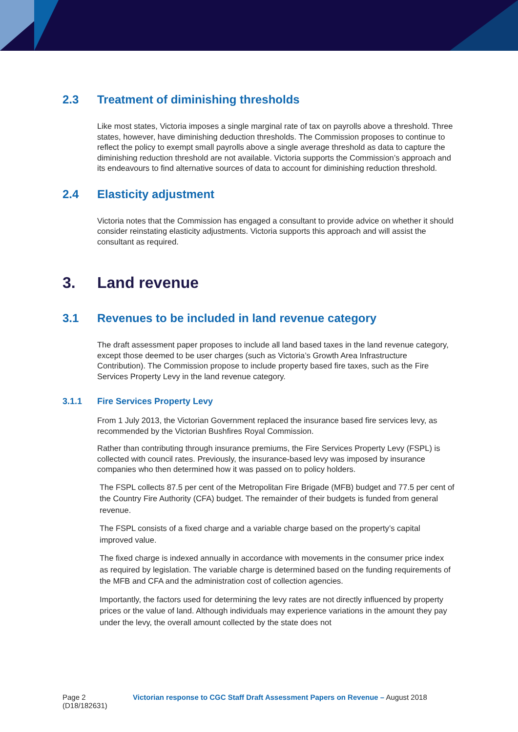2.3 Treatment of diminishing thresholds
Like most states, Victoria imposes a single marginal rate of tax on payrolls above a threshold. Three states, however, have diminishing deduction thresholds. The Commission proposes to continue to reflect the policy to exempt small payrolls above a single average threshold as data to capture the diminishing reduction threshold are not available. Victoria supports the Commission’s approach and its endeavours to find alternative sources of data to account for diminishing reduction threshold.
2.4 Elasticity adjustment
Victoria notes that the Commission has engaged a consultant to provide advice on whether it should consider reinstating elasticity adjustments. Victoria supports this approach and will assist the consultant as required.
3. Land revenue
3.1 Revenues to be included in land revenue category
The draft assessment paper proposes to include all land based taxes in the land revenue category, except those deemed to be user charges (such as Victoria’s Growth Area Infrastructure Contribution). The Commission propose to include property based fire taxes, such as the Fire Services Property Levy in the land revenue category.
3.1.1 Fire Services Property Levy
From 1 July 2013, the Victorian Government replaced the insurance based fire services levy, as recommended by the Victorian Bushfires Royal Commission.
Rather than contributing through insurance premiums, the Fire Services Property Levy (FSPL) is collected with council rates. Previously, the insurance-based levy was imposed by insurance companies who then determined how it was passed on to policy holders.
The FSPL collects 87.5 per cent of the Metropolitan Fire Brigade (MFB) budget and 77.5 per cent of the Country Fire Authority (CFA) budget. The remainder of their budgets is funded from general revenue.
The FSPL consists of a fixed charge and a variable charge based on the property’s capital improved value.
The fixed charge is indexed annually in accordance with movements in the consumer price index as required by legislation. The variable charge is determined based on the funding requirements of the MFB and CFA and the administration cost of collection agencies.
Importantly, the factors used for determining the levy rates are not directly influenced by property prices or the value of land. Although individuals may experience variations in the amount they pay under the levy, the overall amount collected by the state does not
Page 2
(D18/182631)
Victorian response to CGC Staff Draft Assessment Papers on Revenue – August 2018